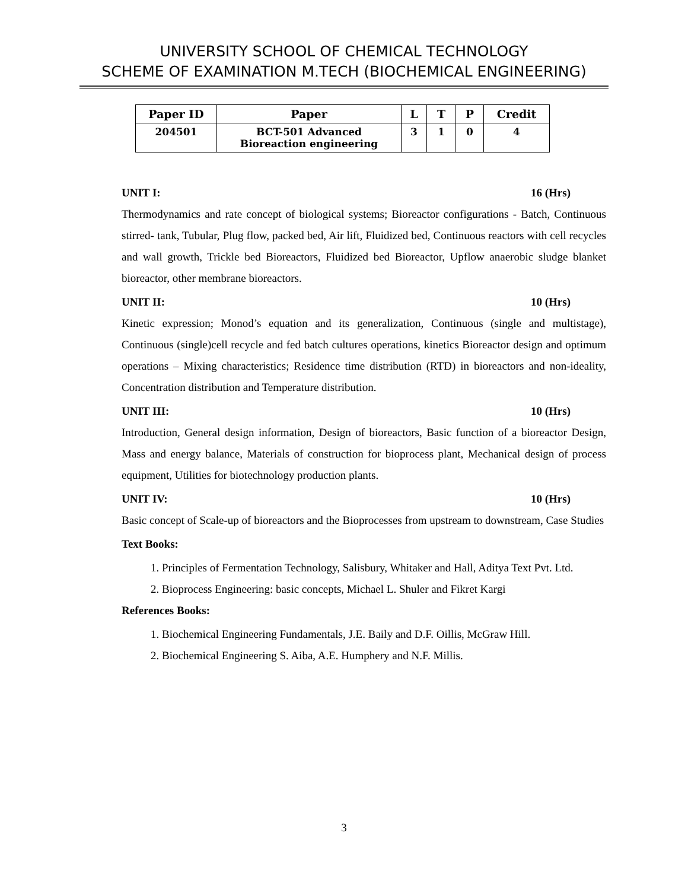UNIVERSITY SCHOOL OF CHEMICAL TECHNOLOGY
SCHEME OF EXAMINATION M.TECH (BIOCHEMICAL ENGINEERING)
| Paper ID | Paper | L | T | P | Credit |
| --- | --- | --- | --- | --- | --- |
| 204501 | BCT-501 Advanced Bioreaction engineering | 3 | 1 | 0 | 4 |
UNIT I: 16 (Hrs)
Thermodynamics and rate concept of biological systems; Bioreactor configurations - Batch, Continuous stirred- tank, Tubular, Plug flow, packed bed, Air lift, Fluidized bed, Continuous reactors with cell recycles and wall growth, Trickle bed Bioreactors, Fluidized bed Bioreactor, Upflow anaerobic sludge blanket bioreactor, other membrane bioreactors.
UNIT II: 10 (Hrs)
Kinetic expression; Monod’s equation and its generalization, Continuous (single and multistage), Continuous (single)cell recycle and fed batch cultures operations, kinetics Bioreactor design and optimum operations – Mixing characteristics; Residence time distribution (RTD) in bioreactors and non-ideality, Concentration distribution and Temperature distribution.
UNIT III: 10 (Hrs)
Introduction, General design information, Design of bioreactors, Basic function of a bioreactor Design, Mass and energy balance, Materials of construction for bioprocess plant, Mechanical design of process equipment, Utilities for biotechnology production plants.
UNIT IV: 10 (Hrs)
Basic concept of Scale-up of bioreactors and the Bioprocesses from upstream to downstream, Case Studies
Text Books:
1. Principles of Fermentation Technology, Salisbury, Whitaker and Hall, Aditya Text Pvt. Ltd.
2. Bioprocess Engineering: basic concepts, Michael L. Shuler and Fikret Kargi
References Books:
1. Biochemical Engineering Fundamentals, J.E. Baily and D.F. Oillis, McGraw Hill.
2. Biochemical Engineering S. Aiba, A.E. Humphery and N.F. Millis.
3